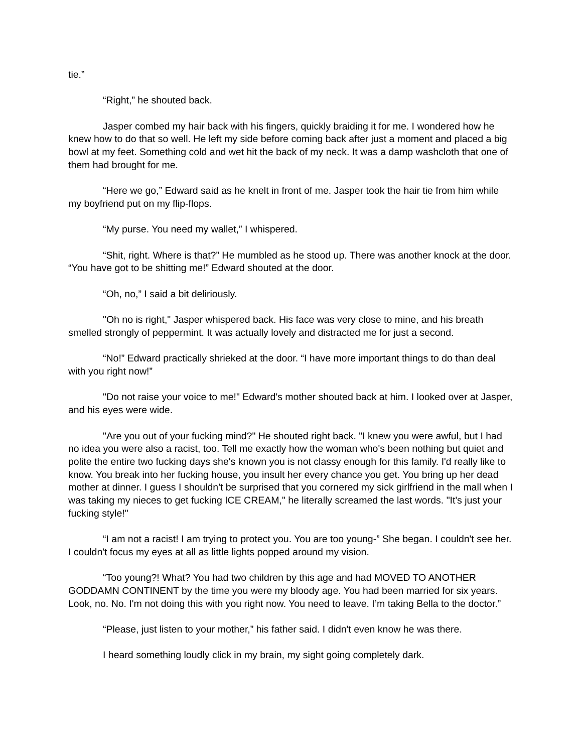tie.”
“Right,” he shouted back.
Jasper combed my hair back with his fingers, quickly braiding it for me. I wondered how he knew how to do that so well. He left my side before coming back after just a moment and placed a big bowl at my feet. Something cold and wet hit the back of my neck. It was a damp washcloth that one of them had brought for me.
“Here we go,” Edward said as he knelt in front of me. Jasper took the hair tie from him while my boyfriend put on my flip-flops.
“My purse. You need my wallet,” I whispered.
“Shit, right. Where is that?” He mumbled as he stood up. There was another knock at the door. “You have got to be shitting me!” Edward shouted at the door.
“Oh, no,” I said a bit deliriously.
"Oh no is right," Jasper whispered back. His face was very close to mine, and his breath smelled strongly of peppermint. It was actually lovely and distracted me for just a second.
“No!” Edward practically shrieked at the door. “I have more important things to do than deal with you right now!”
"Do not raise your voice to me!" Edward's mother shouted back at him. I looked over at Jasper, and his eyes were wide.
"Are you out of your fucking mind?" He shouted right back. "I knew you were awful, but I had no idea you were also a racist, too. Tell me exactly how the woman who's been nothing but quiet and polite the entire two fucking days she's known you is not classy enough for this family. I'd really like to know. You break into her fucking house, you insult her every chance you get. You bring up her dead mother at dinner. I guess I shouldn't be surprised that you cornered my sick girlfriend in the mall when I was taking my nieces to get fucking ICE CREAM," he literally screamed the last words. "It's just your fucking style!"
“I am not a racist! I am trying to protect you. You are too young-” She began. I couldn't see her. I couldn't focus my eyes at all as little lights popped around my vision.
“Too young?! What? You had two children by this age and had MOVED TO ANOTHER GODDAMN CONTINENT by the time you were my bloody age. You had been married for six years. Look, no. No. I'm not doing this with you right now. You need to leave. I’m taking Bella to the doctor.”
“Please, just listen to your mother,” his father said. I didn't even know he was there.
I heard something loudly click in my brain, my sight going completely dark.